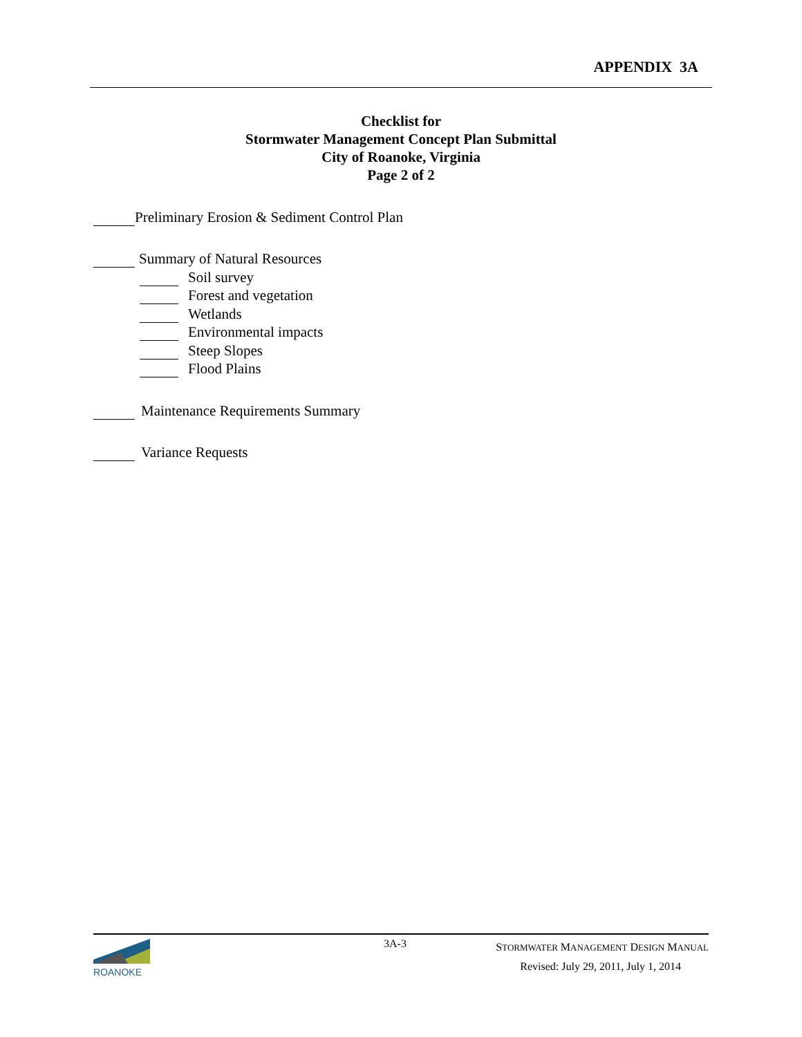APPENDIX 3A
Checklist for
Stormwater Management Concept Plan Submittal
City of Roanoke, Virginia
Page 2 of 2
Preliminary Erosion & Sediment Control Plan
Summary of Natural Resources
Soil survey
Forest and vegetation
Wetlands
Environmental impacts
Steep Slopes
Flood Plains
Maintenance Requirements Summary
Variance Requests
ROANOKE 3A-3
STORMWATER MANAGEMENT DESIGN MANUAL
Revised: July 29, 2011, July 1, 2014